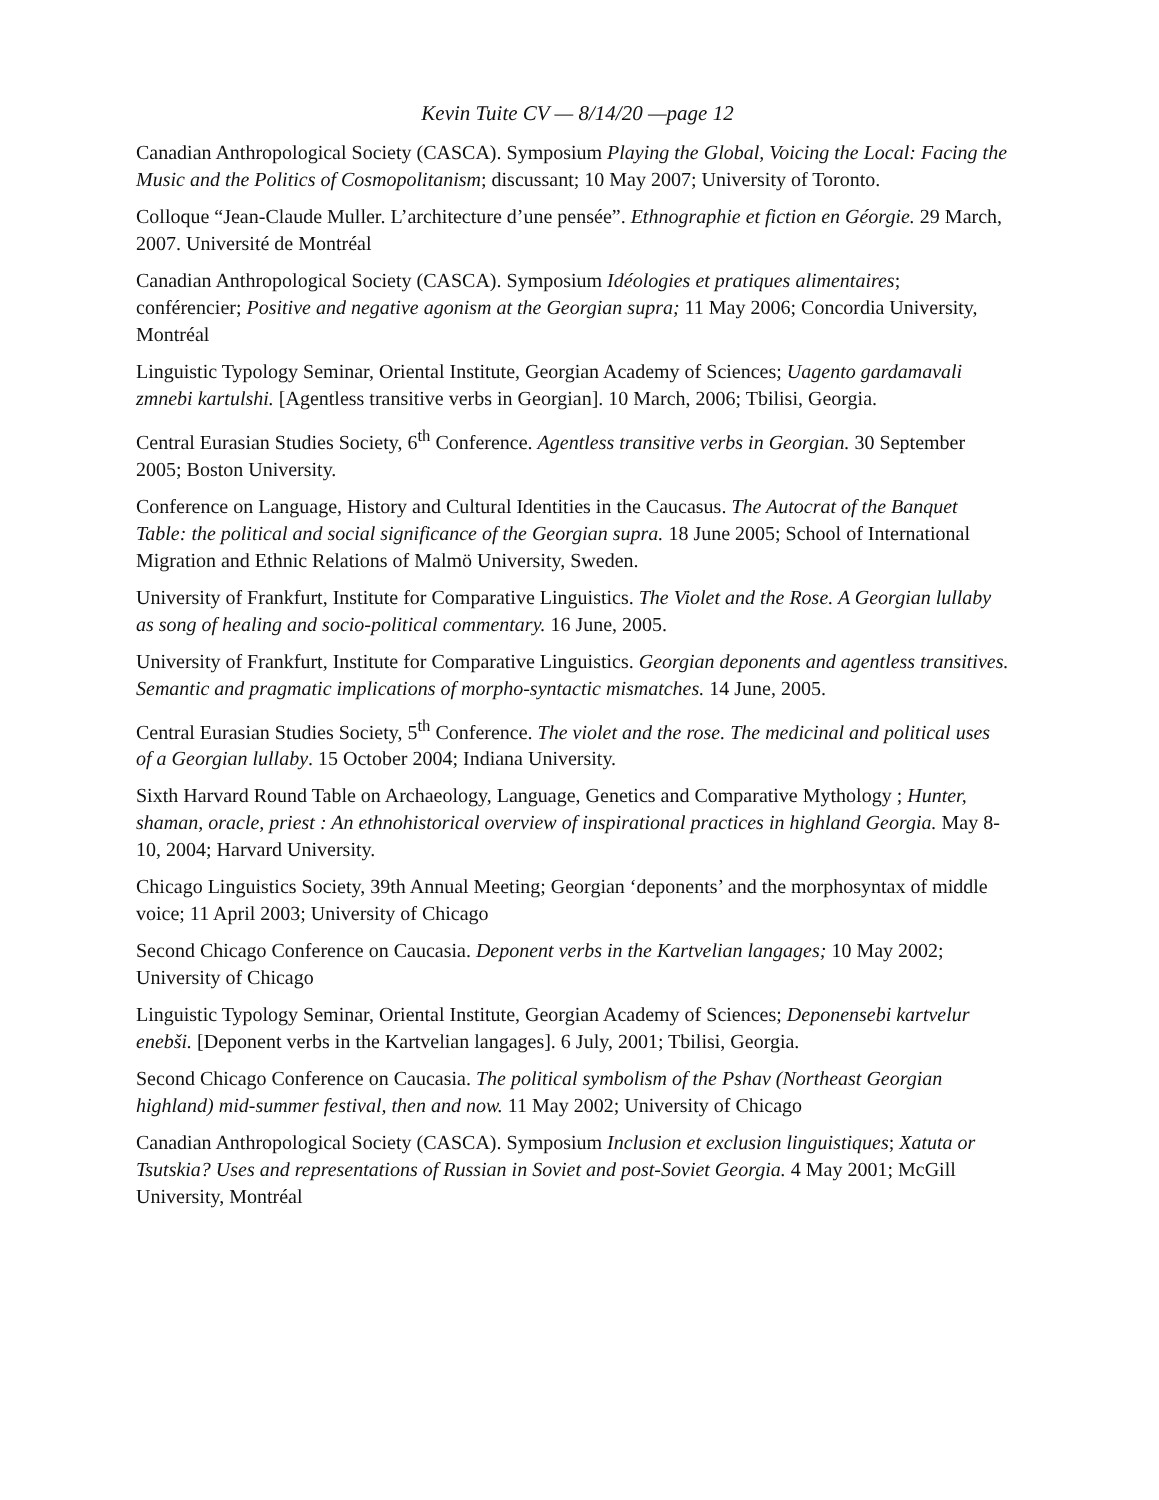Kevin Tuite CV — 8/14/20 —page 12
Canadian Anthropological Society (CASCA). Symposium Playing the Global, Voicing the Local: Facing the Music and the Politics of Cosmopolitanism; discussant; 10 May 2007; University of Toronto.
Colloque “Jean-Claude Muller. L’architecture d’une pensée”. Ethnographie et fiction en Géorgie. 29 March, 2007. Université de Montréal
Canadian Anthropological Society (CASCA). Symposium Idéologies et pratiques alimentaires; conférencier; Positive and negative agonism at the Georgian supra; 11 May 2006; Concordia University, Montréal
Linguistic Typology Seminar, Oriental Institute, Georgian Academy of Sciences; Uagento gardamavali zmnebi kartulshi. [Agentless transitive verbs in Georgian]. 10 March, 2006; Tbilisi, Georgia.
Central Eurasian Studies Society, 6<sup>th</sup> Conference. Agentless transitive verbs in Georgian. 30 September 2005; Boston University.
Conference on Language, History and Cultural Identities in the Caucasus. The Autocrat of the Banquet Table: the political and social significance of the Georgian supra. 18 June 2005; School of International Migration and Ethnic Relations of Malmö University, Sweden.
University of Frankfurt, Institute for Comparative Linguistics. The Violet and the Rose. A Georgian lullaby as song of healing and socio-political commentary. 16 June, 2005.
University of Frankfurt, Institute for Comparative Linguistics. Georgian deponents and agentless transitives. Semantic and pragmatic implications of morpho-syntactic mismatches. 14 June, 2005.
Central Eurasian Studies Society, 5<sup>th</sup> Conference. The violet and the rose. The medicinal and political uses of a Georgian lullaby. 15 October 2004; Indiana University.
Sixth Harvard Round Table on Archaeology, Language, Genetics and Comparative Mythology ; Hunter, shaman, oracle, priest : An ethnohistorical overview of inspirational practices in highland Georgia. May 8-10, 2004; Harvard University.
Chicago Linguistics Society, 39th Annual Meeting; Georgian ‘deponents’ and the morphosyntax of middle voice; 11 April 2003; University of Chicago
Second Chicago Conference on Caucasia. Deponent verbs in the Kartvelian langages; 10 May 2002; University of Chicago
Linguistic Typology Seminar, Oriental Institute, Georgian Academy of Sciences; Deponensebi kartvelur enebši. [Deponent verbs in the Kartvelian langages]. 6 July, 2001; Tbilisi, Georgia.
Second Chicago Conference on Caucasia. The political symbolism of the Pshav (Northeast Georgian highland) mid-summer festival, then and now. 11 May 2002; University of Chicago
Canadian Anthropological Society (CASCA). Symposium Inclusion et exclusion linguistiques; Xatuta or Tsutskia? Uses and representations of Russian in Soviet and post-Soviet Georgia. 4 May 2001; McGill University, Montréal